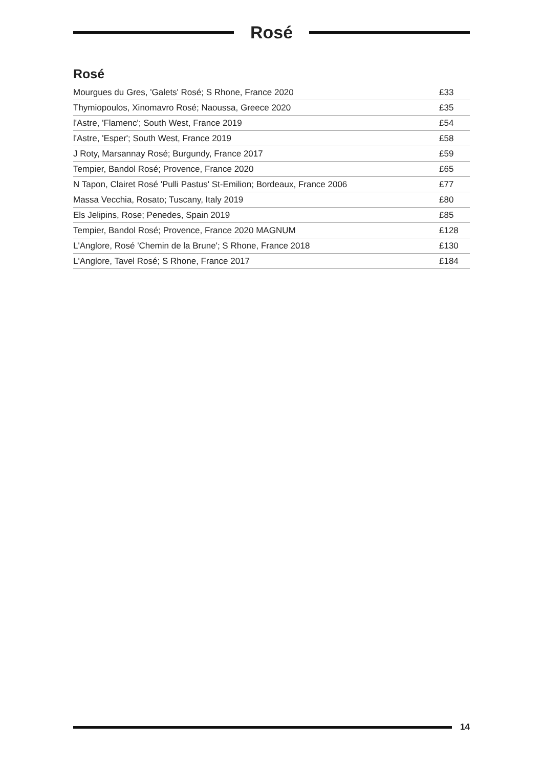Rosé
Rosé
| Mourgues du Gres, 'Galets' Rosé; S Rhone, France 2020 | £33 |
| Thymiopoulos, Xinomavro Rosé; Naoussa, Greece 2020 | £35 |
| l'Astre, 'Flamenc'; South West, France 2019 | £54 |
| l'Astre, 'Esper'; South West, France 2019 | £58 |
| J Roty, Marsannay Rosé; Burgundy, France 2017 | £59 |
| Tempier, Bandol Rosé; Provence, France 2020 | £65 |
| N Tapon, Clairet Rosé 'Pulli Pastus' St-Emilion; Bordeaux, France 2006 | £77 |
| Massa Vecchia, Rosato; Tuscany, Italy 2019 | £80 |
| Els Jelipins, Rose; Penedes, Spain 2019 | £85 |
| Tempier, Bandol Rosé; Provence, France 2020 MAGNUM | £128 |
| L'Anglore, Rosé 'Chemin de la Brune'; S Rhone, France 2018 | £130 |
| L'Anglore, Tavel Rosé; S Rhone, France 2017 | £184 |
14